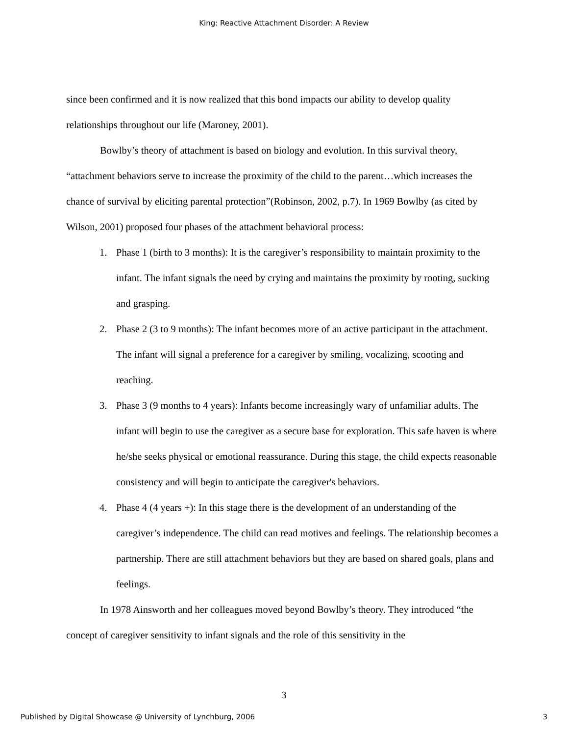King: Reactive Attachment Disorder: A Review
since been confirmed and it is now realized that this bond impacts our ability to develop quality relationships throughout our life (Maroney, 2001).
Bowlby’s theory of attachment is based on biology and evolution. In this survival theory, “attachment behaviors serve to increase the proximity of the child to the parent…which increases the chance of survival by eliciting parental protection”(Robinson, 2002, p.7). In 1969 Bowlby (as cited by Wilson, 2001) proposed four phases of the attachment behavioral process:
1. Phase 1 (birth to 3 months): It is the caregiver’s responsibility to maintain proximity to the infant. The infant signals the need by crying and maintains the proximity by rooting, sucking and grasping.
2. Phase 2 (3 to 9 months): The infant becomes more of an active participant in the attachment. The infant will signal a preference for a caregiver by smiling, vocalizing, scooting and reaching.
3. Phase 3 (9 months to 4 years): Infants become increasingly wary of unfamiliar adults. The infant will begin to use the caregiver as a secure base for exploration. This safe haven is where he/she seeks physical or emotional reassurance. During this stage, the child expects reasonable consistency and will begin to anticipate the caregiver's behaviors.
4. Phase 4 (4 years +): In this stage there is the development of an understanding of the caregiver’s independence. The child can read motives and feelings. The relationship becomes a partnership. There are still attachment behaviors but they are based on shared goals, plans and feelings.
In 1978 Ainsworth and her colleagues moved beyond Bowlby’s theory. They introduced “the concept of caregiver sensitivity to infant signals and the role of this sensitivity in the
3
Published by Digital Showcase @ University of Lynchburg, 2006 3